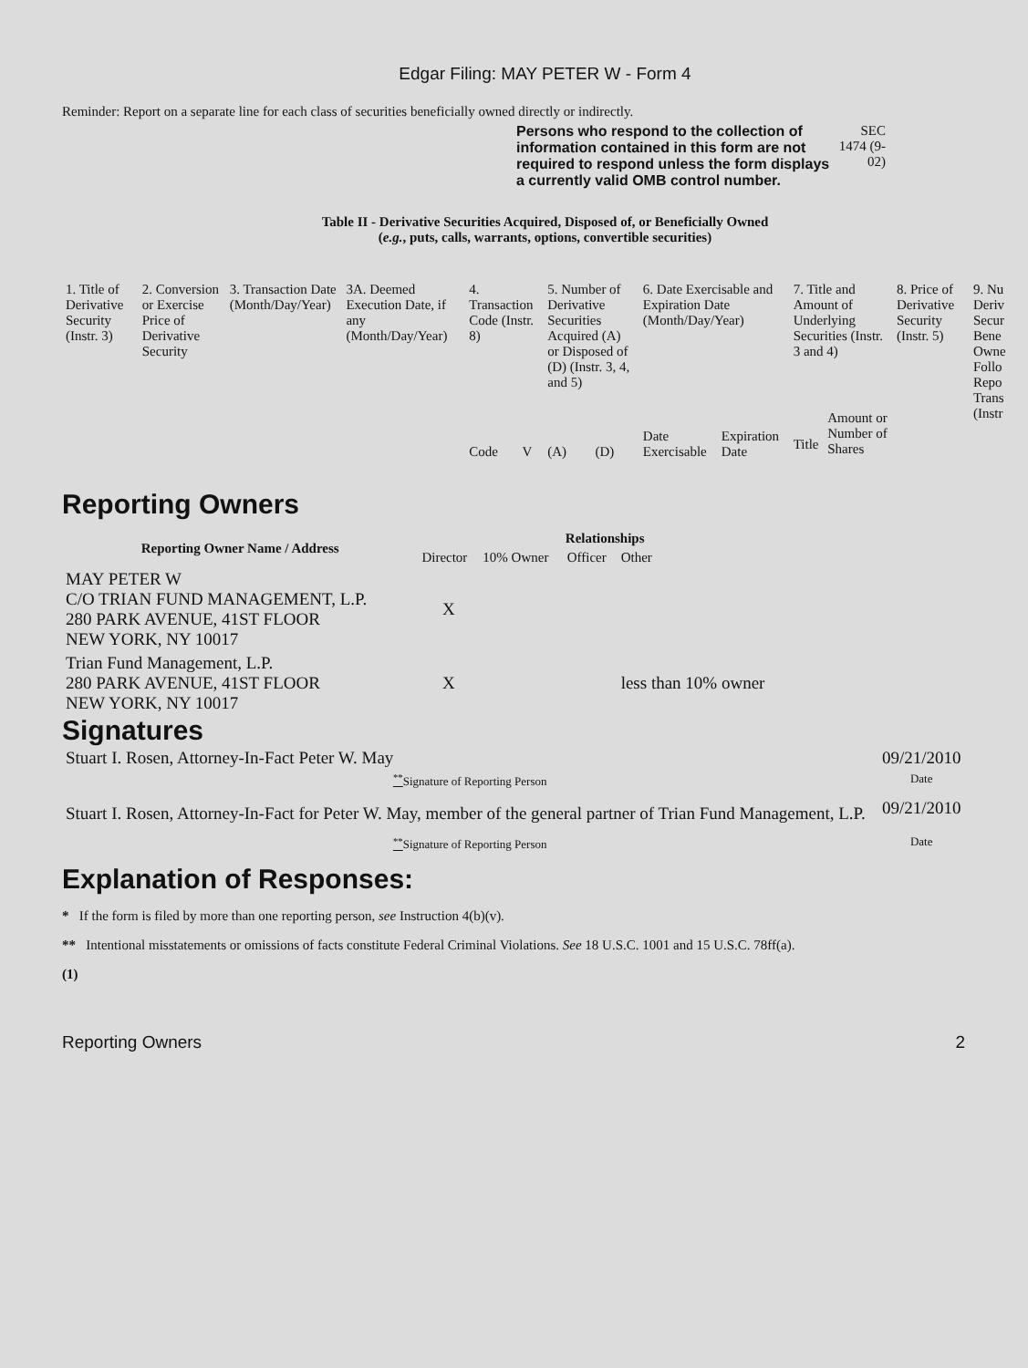Edgar Filing: MAY PETER W - Form 4
Reminder: Report on a separate line for each class of securities beneficially owned directly or indirectly.
Persons who respond to the collection of information contained in this form are not required to respond unless the form displays a currently valid OMB control number. SEC 1474 (9-02)
Table II - Derivative Securities Acquired, Disposed of, or Beneficially Owned
(e.g., puts, calls, warrants, options, convertible securities)
| 1. Title of Derivative Security (Instr. 3) | 2. Conversion or Exercise Price of Derivative Security | 3. Transaction Date (Month/Day/Year) | 3A. Deemed Execution Date, if any (Month/Day/Year) | 4. Transaction Code (Instr. 8) | | 5. Number of Derivative Securities Acquired (A) or Disposed of (D) (Instr. 3, 4, and 5) | | 6. Date Exercisable and Expiration Date (Month/Day/Year) | | 7. Title and Amount of Underlying Securities (Instr. 3 and 4) | | 8. Price of Derivative Security (Instr. 5) | 9. Nu Deriv Secur Bene Owne Follo Repo Trans (Instr |
| | | | | Code | V | (A) | (D) | Date Exercisable | Expiration Date | Title | Amount or Number of Shares | | |
Reporting Owners
| Reporting Owner Name / Address | Relationships | | | |
| --- | --- | --- | --- | --- |
| | Director | 10% Owner | Officer | Other |
| MAY PETER W C/O TRIAN FUND MANAGEMENT, L.P. 280 PARK AVENUE, 41ST FLOOR NEW YORK, NY 10017 | X | | | |
| Trian Fund Management, L.P. 280 PARK AVENUE, 41ST FLOOR NEW YORK, NY 10017 | X | | | less than 10% owner |
Signatures
| Stuart I. Rosen, Attorney-In-Fact Peter W. May | 09/21/2010 |
| <sup>**</sup> Signature of Reporting Person | Date |
| Stuart I. Rosen, Attorney-In-Fact for Peter W. May, member of the general partner of Trian Fund Management, L.P. | 09/21/2010 |
| <sup>**</sup> Signature of Reporting Person | Date |
Explanation of Responses:
* If the form is filed by more than one reporting person, see Instruction 4(b)(v).
** Intentional misstatements or omissions of facts constitute Federal Criminal Violations. See 18 U.S.C. 1001 and 15 U.S.C. 78ff(a).
(1)
Reporting Owners 2